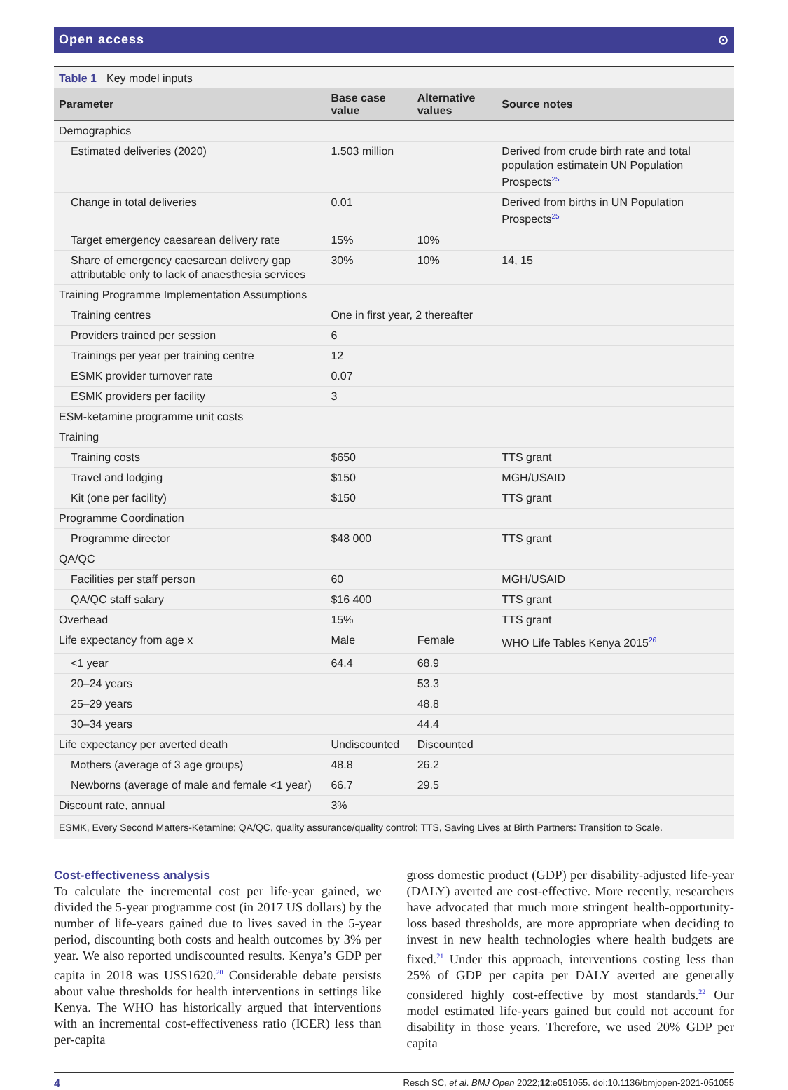Open access ⊙
Table 1 Key model inputs
| Parameter | Base case value | Alternative values | Source notes |
| --- | --- | --- | --- |
| Demographics | | | |
| Estimated deliveries (2020) | 1.503 million | | Derived from crude birth rate and total population estimatein UN Population Prospects<sup>25</sup> |
| Change in total deliveries | 0.01 | | Derived from births in UN Population Prospects<sup>25</sup> |
| Target emergency caesarean delivery rate | 15% | 10% | |
| Share of emergency caesarean delivery gap attributable only to lack of anaesthesia services | 30% | 10% | 14, 15 |
| Training Programme Implementation Assumptions | | | |
| Training centres | One in first year, 2 thereafter | | |
| Providers trained per session | 6 | | |
| Trainings per year per training centre | 12 | | |
| ESMK provider turnover rate | 0.07 | | |
| ESMK providers per facility | 3 | | |
| ESM-ketamine programme unit costs | | | |
| Training | | | |
| Training costs | $650 | | TTS grant |
| Travel and lodging | $150 | | MGH/USAID |
| Kit (one per facility) | $150 | | TTS grant |
| Programme Coordination | | | |
| Programme director | $48 000 | | TTS grant |
| QA/QC | | | |
| Facilities per staff person | 60 | | MGH/USAID |
| QA/QC staff salary | $16 400 | | TTS grant |
| Overhead | 15% | | TTS grant |
| Life expectancy from age x | Male | Female | WHO Life Tables Kenya 2015<sup>26</sup> |
| <1 year | 64.4 | 68.9 | |
| 20–24 years | | 53.3 | |
| 25–29 years | | 48.8 | |
| 30–34 years | | 44.4 | |
| Life expectancy per averted death | Undiscounted | Discounted | |
| Mothers (average of 3 age groups) | 48.8 | 26.2 | |
| Newborns (average of male and female <1 year) | 66.7 | 29.5 | |
| Discount rate, annual | 3% | | |
ESMK, Every Second Matters-Ketamine; QA/QC, quality assurance/quality control; TTS, Saving Lives at Birth Partners: Transition to Scale.
Cost-effectiveness analysis
To calculate the incremental cost per life-year gained, we divided the 5-year programme cost (in 2017 US dollars) by the number of life-years gained due to lives saved in the 5-year period, discounting both costs and health outcomes by 3% per year. We also reported undiscounted results. Kenya’s GDP per capita in 2018 was US$1620.<sup>20</sup> Considerable debate persists about value thresholds for health interventions in settings like Kenya. The WHO has historically argued that interventions with an incremental cost-effectiveness ratio (ICER) less than per-capita
gross domestic product (GDP) per disability-adjusted life-year (DALY) averted are cost-effective. More recently, researchers have advocated that much more stringent health-opportunity-loss based thresholds, are more appropriate when deciding to invest in new health technologies where health budgets are fixed.<sup>21</sup> Under this approach, interventions costing less than 25% of GDP per capita per DALY averted are generally considered highly cost-effective by most standards.<sup>22</sup> Our model estimated life-years gained but could not account for disability in those years. Therefore, we used 20% GDP per capita
4 Resch SC, et al. BMJ Open 2022;12:e051055. doi:10.1136/bmjopen-2021-051055